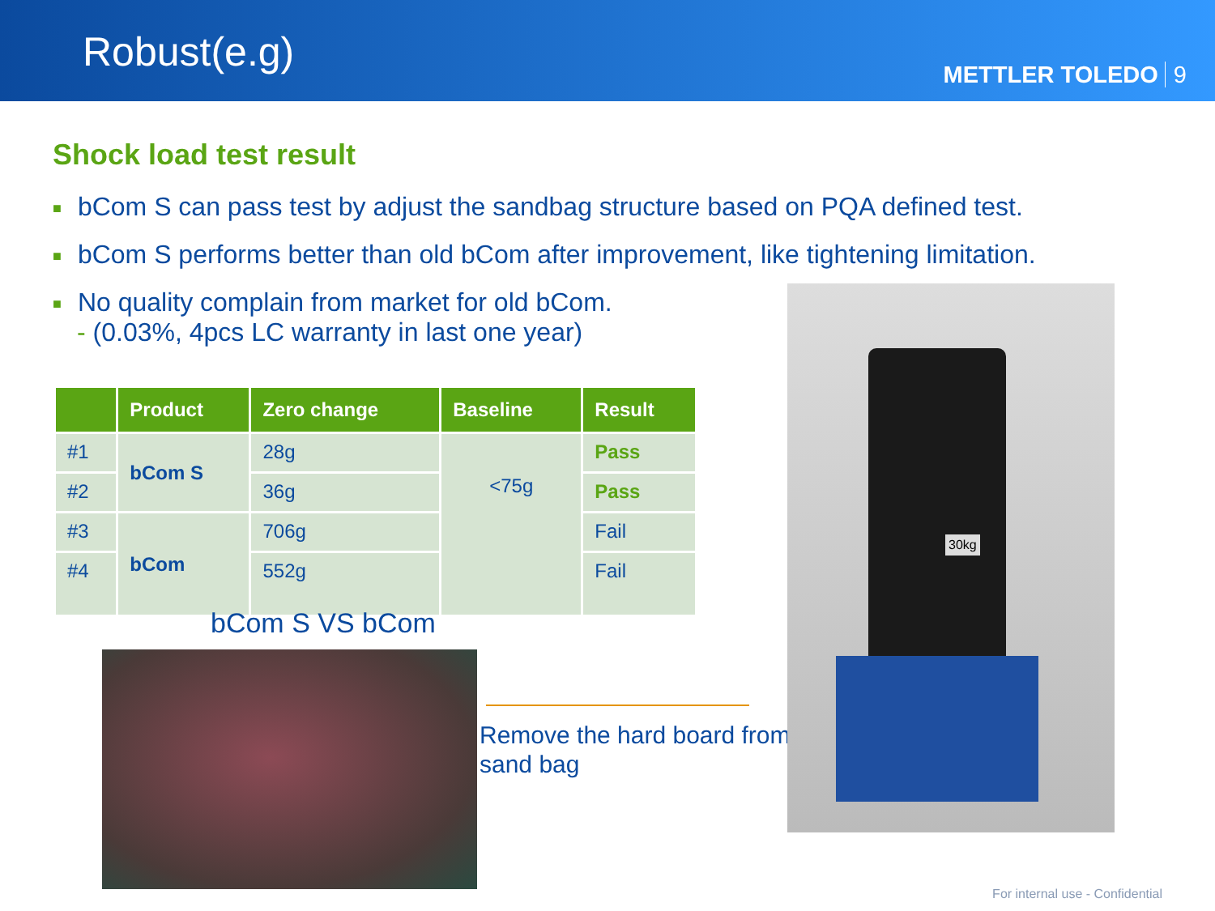Robust(e.g)
METTLER TOLEDO 9
Shock load test result
■ bCom S can pass test by adjust the sandbag structure based on PQA defined test.
■ bCom S performs better than old bCom after improvement, like tightening limitation.
■ No quality complain from market for old bCom.
- (0.03%, 4pcs LC warranty in last one year)
| | Product | Zero change | Baseline | Result |
| --- | --- | --- | --- | --- |
| #1 | bCom S | 28g | <75g | Pass |
| #2 | | 36g | | Pass |
| #3 | bCom | 706g | | Fail |
| #4 | | 552g | | Fail |
bCom S VS bCom
Remove the hard board from
sand bag
30kg
For internal use - Confidential